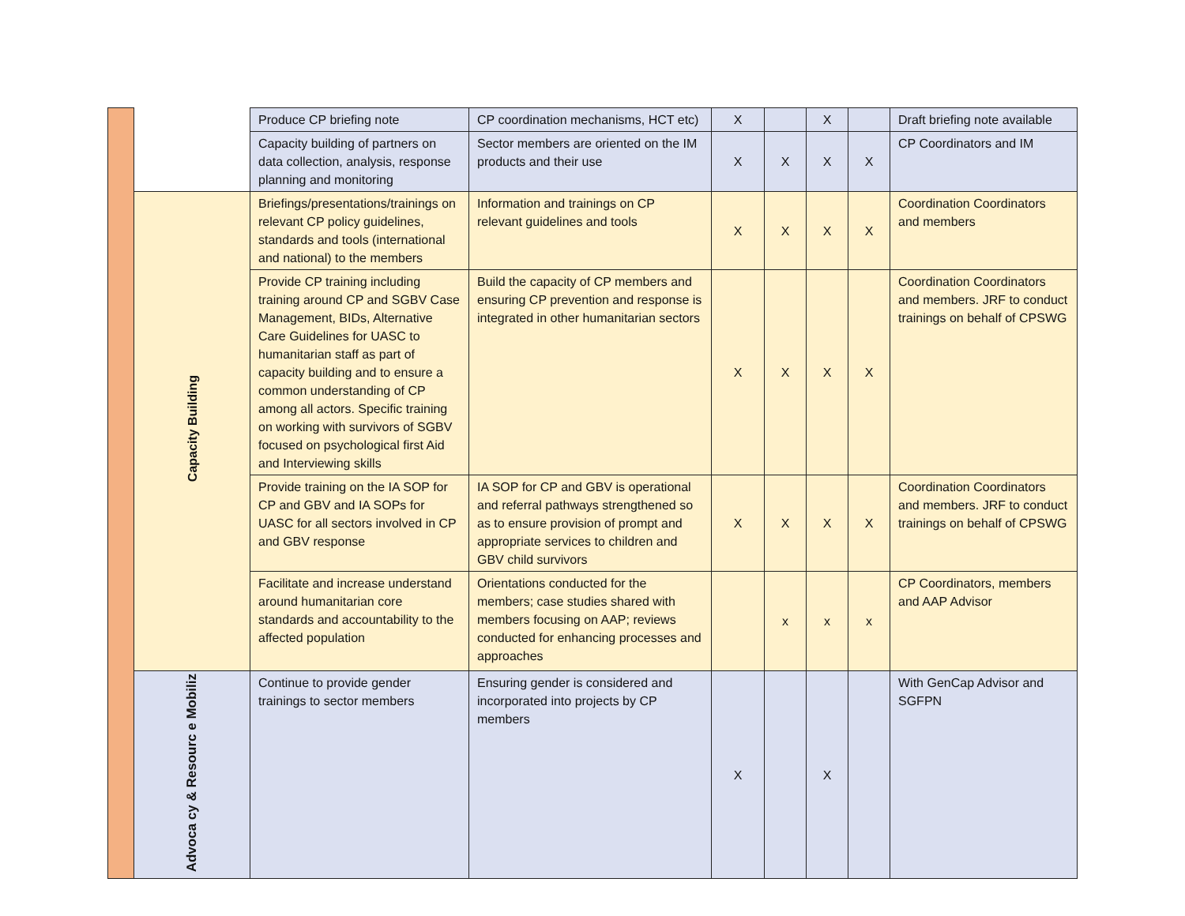| | | Produce CP briefing note | CP coordination mechanisms, HCT etc) | X | | X | | Draft briefing note available |
| | | Capacity building of partners on data collection, analysis, response planning and monitoring | Sector members are oriented on the IM products and their use | X | X | X | X | CP Coordinators and IM |
| | Capacity Building | Briefings/presentations/trainings on relevant CP policy guidelines, standards and tools (international and national) to the members | Information and trainings on CP relevant guidelines and tools | X | X | X | X | Coordination Coordinators and members |
| | | Provide CP training including training around CP and SGBV Case Management, BIDs, Alternative Care Guidelines for UASC to humanitarian staff as part of capacity building and to ensure a common understanding of CP among all actors. Specific training on working with survivors of SGBV focused on psychological first Aid and Interviewing skills | Build the capacity of CP members and ensuring CP prevention and response is integrated in other humanitarian sectors | X | X | X | X | Coordination Coordinators and members. JRF to conduct trainings on behalf of CPSWG |
| | | Provide training on the IA SOP for CP and GBV and IA SOPs for UASC for all sectors involved in CP and GBV response | IA SOP for CP and GBV is operational and referral pathways strengthened so as to ensure provision of prompt and appropriate services to children and GBV child survivors | X | X | X | X | Coordination Coordinators and members. JRF to conduct trainings on behalf of CPSWG |
| | | Facilitate and increase understand around humanitarian core standards and accountability to the affected population | Orientations conducted for the members; case studies shared with members focusing on AAP; reviews conducted for enhancing processes and approaches | | x | x | x | CP Coordinators, members and AAP Advisor |
| | Advoca cy & Resourc e Mobiliz | Continue to provide gender trainings to sector members | Ensuring gender is considered and incorporated into projects by CP members | X | | X | | With GenCap Advisor and SGFPN |